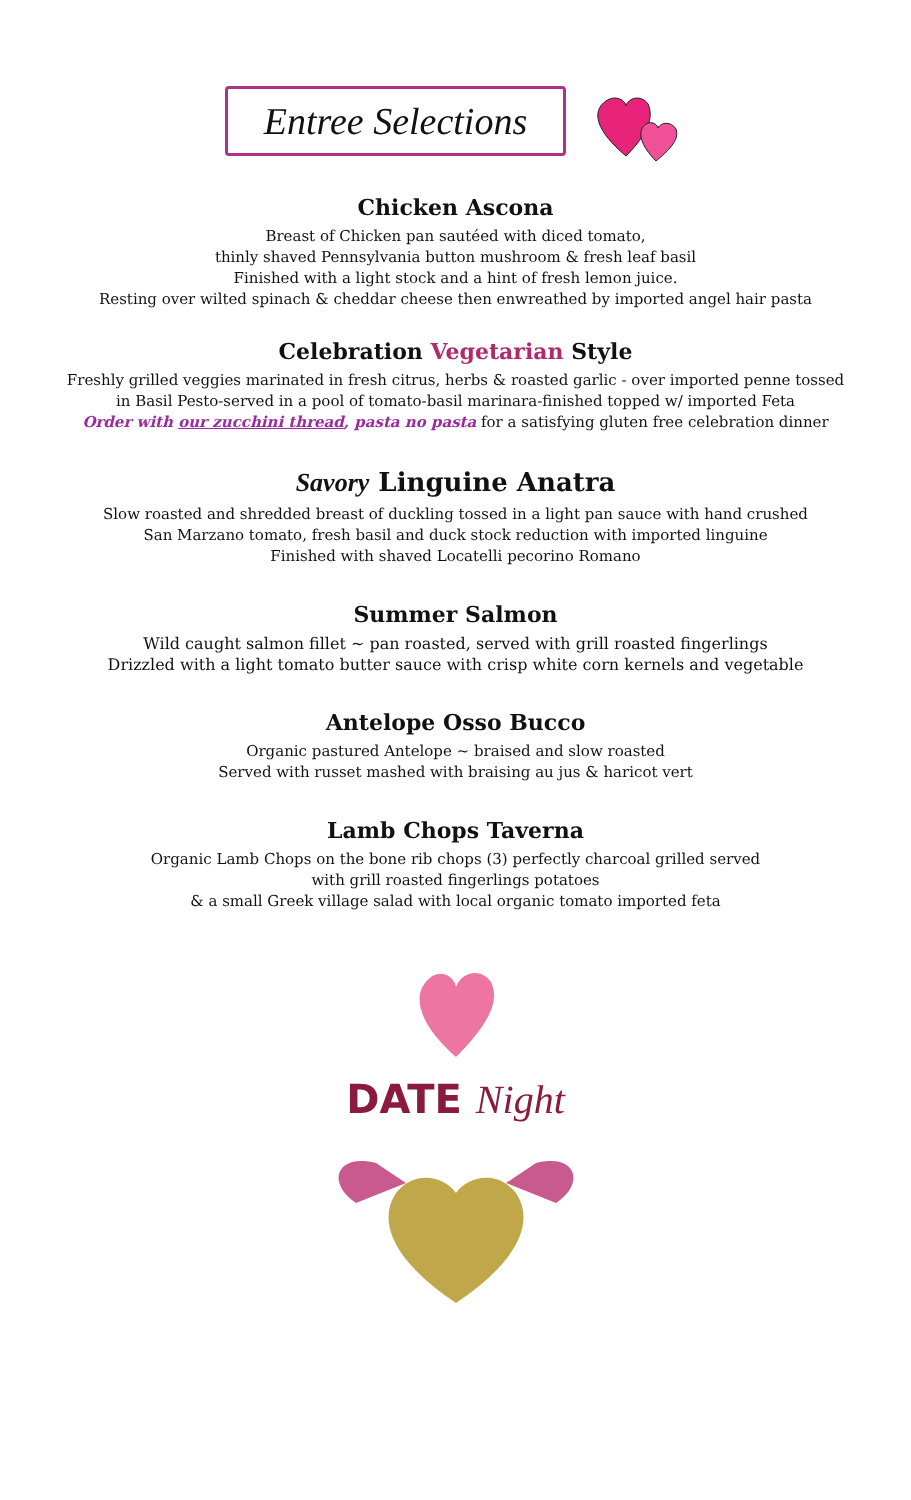Entree Selections
Chicken Ascona
Breast of Chicken pan sautéed with diced tomato,
thinly shaved Pennsylvania button mushroom & fresh leaf basil
Finished with a light stock and a hint of fresh lemon juice.
Resting over wilted spinach & cheddar cheese then enwreathed by imported angel hair pasta
Celebration Vegetarian Style
Freshly grilled veggies marinated in fresh citrus, herbs & roasted garlic - over imported penne tossed
in Basil Pesto-served in a pool of tomato-basil marinara-finished topped w/ imported Feta
Order with our zucchini thread, pasta no pasta for a satisfying gluten free celebration dinner
Savory Linguine Anatra
Slow roasted and shredded breast of duckling tossed in a light pan sauce with hand crushed
San Marzano tomato, fresh basil and duck stock reduction with imported linguine
Finished with shaved Locatelli pecorino Romano
Summer Salmon
Wild caught salmon fillet ~ pan roasted, served with grill roasted fingerlings
Drizzled with a light tomato butter sauce with crisp white corn kernels and vegetable
Antelope Osso Bucco
Organic pastured Antelope ~ braised and slow roasted
Served with russet mashed with braising au jus & haricot vert
Lamb Chops Taverna
Organic Lamb Chops on the bone rib chops (3) perfectly charcoal grilled served
with grill roasted fingerlings potatoes
& a small Greek village salad with local organic tomato imported feta
DATE Night